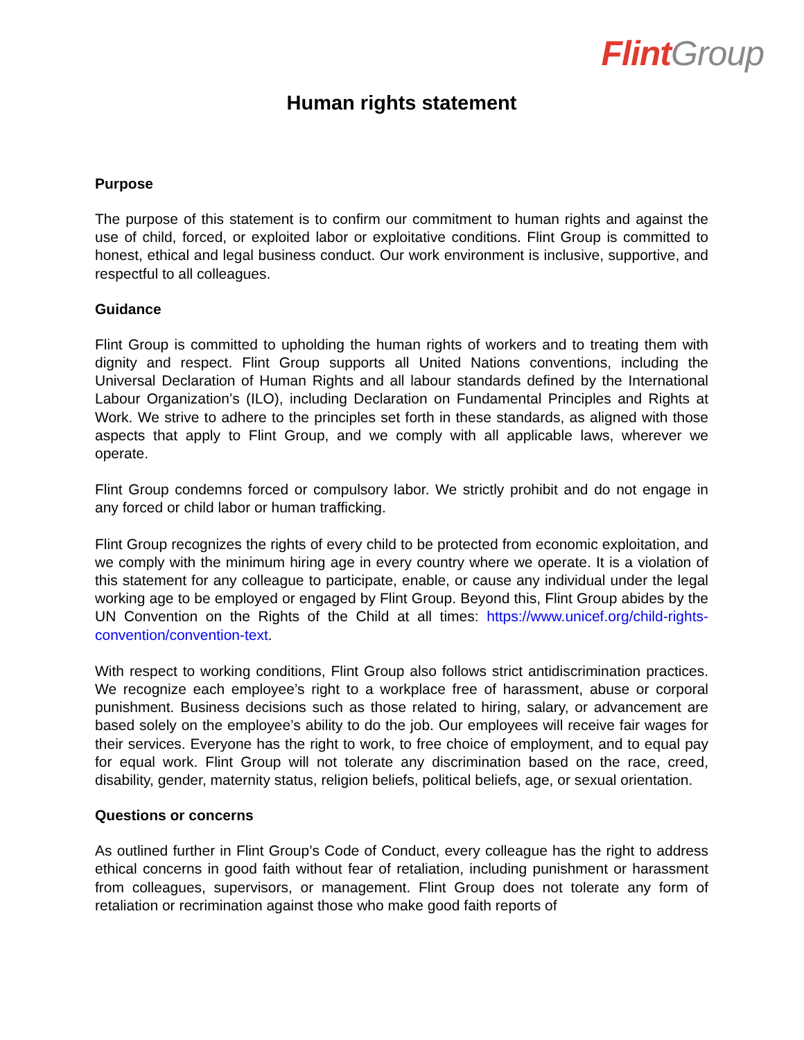Flint Group
Human rights statement
Purpose
The purpose of this statement is to confirm our commitment to human rights and against the use of child, forced, or exploited labor or exploitative conditions. Flint Group is committed to honest, ethical and legal business conduct. Our work environment is inclusive, supportive, and respectful to all colleagues.
Guidance
Flint Group is committed to upholding the human rights of workers and to treating them with dignity and respect. Flint Group supports all United Nations conventions, including the Universal Declaration of Human Rights and all labour standards defined by the International Labour Organization’s (ILO), including Declaration on Fundamental Principles and Rights at Work. We strive to adhere to the principles set forth in these standards, as aligned with those aspects that apply to Flint Group, and we comply with all applicable laws, wherever we operate.
Flint Group condemns forced or compulsory labor. We strictly prohibit and do not engage in any forced or child labor or human trafficking.
Flint Group recognizes the rights of every child to be protected from economic exploitation, and we comply with the minimum hiring age in every country where we operate. It is a violation of this statement for any colleague to participate, enable, or cause any individual under the legal working age to be employed or engaged by Flint Group. Beyond this, Flint Group abides by the UN Convention on the Rights of the Child at all times: https://www.unicef.org/child-rights-convention/convention-text.
With respect to working conditions, Flint Group also follows strict antidiscrimination practices. We recognize each employee’s right to a workplace free of harassment, abuse or corporal punishment. Business decisions such as those related to hiring, salary, or advancement are based solely on the employee’s ability to do the job. Our employees will receive fair wages for their services. Everyone has the right to work, to free choice of employment, and to equal pay for equal work. Flint Group will not tolerate any discrimination based on the race, creed, disability, gender, maternity status, religion beliefs, political beliefs, age, or sexual orientation.
Questions or concerns
As outlined further in Flint Group’s Code of Conduct, every colleague has the right to address ethical concerns in good faith without fear of retaliation, including punishment or harassment from colleagues, supervisors, or management. Flint Group does not tolerate any form of retaliation or recrimination against those who make good faith reports of